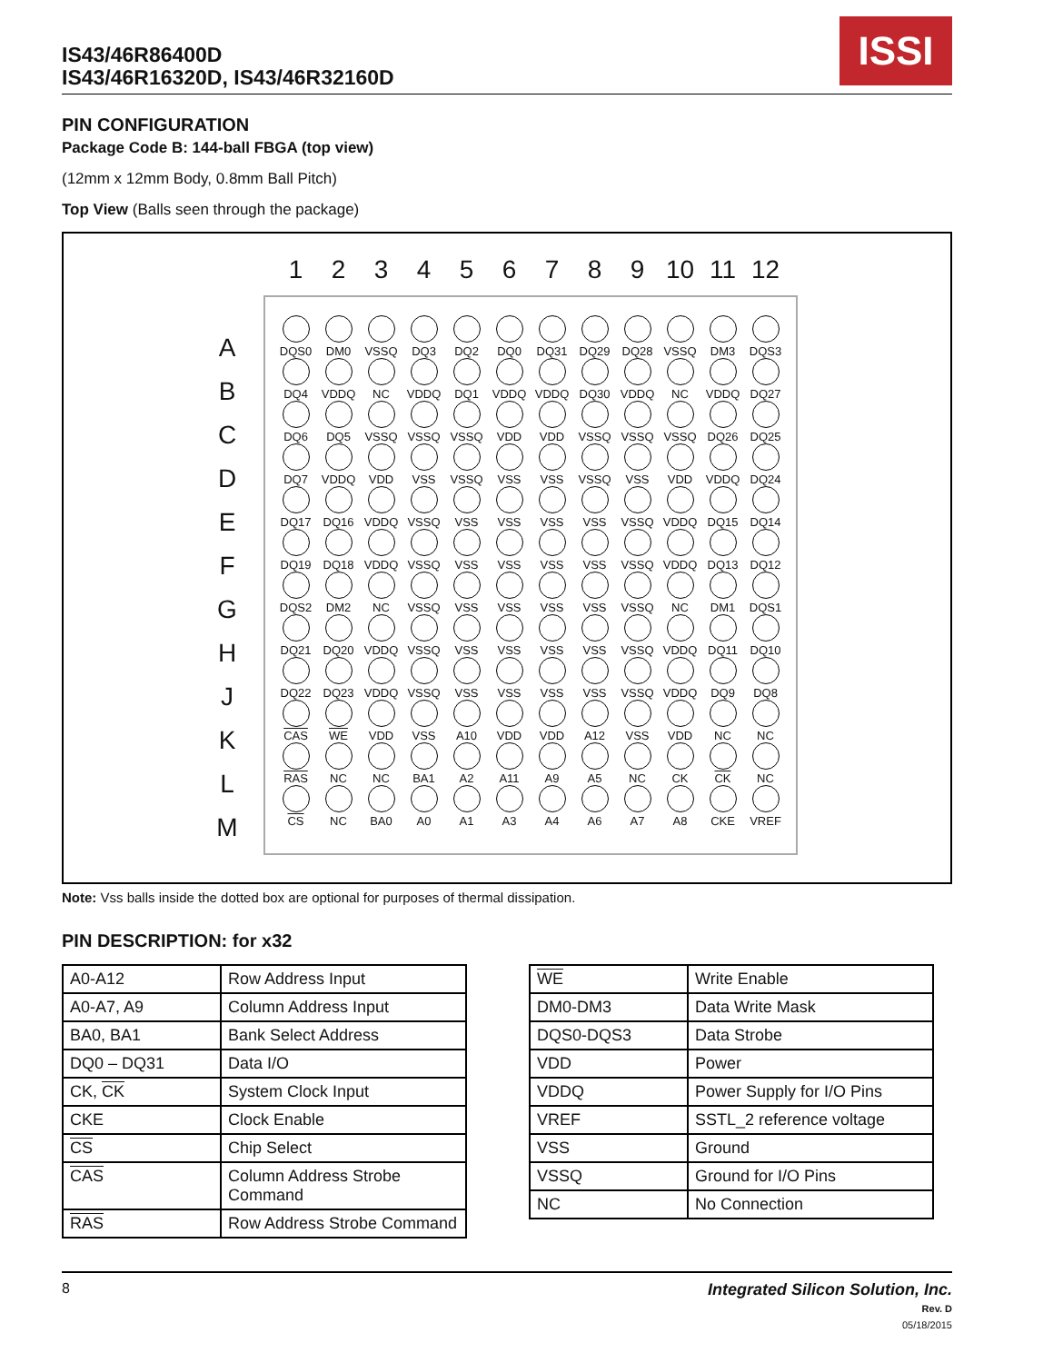IS43/46R86400D
IS43/46R16320D, IS43/46R32160D
ISSI
PIN CONFIGURATION
Package Code B: 144-ball FBGA (top view)
(12mm x 12mm Body, 0.8mm Ball Pitch)
Top View (Balls seen through the package)
1 2 3 4 5 6 7 8 9 10 11 12
A
B
C
D
E
F
G
H
J
K
L
M
| DQS0 | DM0 | VSSQ | DQ3 | DQ2 | DQ0 | DQ31 | DQ29 | DQ28 | VSSQ | DM3 | DQS3 |
| DQ4 | VDDQ | NC | VDDQ | DQ1 | VDDQ | VDDQ | DQ30 | VDDQ | NC | VDDQ | DQ27 |
| DQ6 | DQ5 | VSSQ | VSSQ | VSSQ | VDD | VDD | VSSQ | VSSQ | VSSQ | DQ26 | DQ25 |
| DQ7 | VDDQ | VDD | VSS | VSSQ | VSS | VSS | VSSQ | VSS | VDD | VDDQ | DQ24 |
| DQ17 | DQ16 | VDDQ | VSSQ | VSS | VSS | VSS | VSS | VSSQ | VDDQ | DQ15 | DQ14 |
| DQ19 | DQ18 | VDDQ | VSSQ | VSS | VSS | VSS | VSS | VSSQ | VDDQ | DQ13 | DQ12 |
| DQS2 | DM2 | NC | VSSQ | VSS | VSS | VSS | VSS | VSSQ | NC | DM1 | DQS1 |
| DQ21 | DQ20 | VDDQ | VSSQ | VSS | VSS | VSS | VSS | VSSQ | VDDQ | DQ11 | DQ10 |
| DQ22 | DQ23 | VDDQ | VSSQ | VSS | VSS | VSS | VSS | VSSQ | VDDQ | DQ9 | DQ8 |
| CAS | WE | VDD | VSS | A10 | VDD | VDD | A12 | VSS | VDD | NC | NC |
| RAS | NC | NC | BA1 | A2 | A11 | A9 | A5 | NC | CK | CK | NC |
| CS | NC | BA0 | A0 | A1 | A3 | A4 | A6 | A7 | A8 | CKE | VREF |
Note: Vss balls inside the dotted box are optional for purposes of thermal dissipation.
PIN DESCRIPTION: for x32
| A0-A12 | Row Address Input |
| A0-A7, A9 | Column Address Input |
| BA0, BA1 | Bank Select Address |
| DQ0 – DQ31 | Data I/O |
| CK, CK | System Clock Input |
| CKE | Clock Enable |
| CS | Chip Select |
| CAS | Column Address Strobe Command |
| RAS | Row Address Strobe Command |
| WE | Write Enable |
| DM0-DM3 | Data Write Mask |
| DQS0-DQS3 | Data Strobe |
| VDD | Power |
| VDDQ | Power Supply for I/O Pins |
| VREF | SSTL_2 reference voltage |
| VSS | Ground |
| VSSQ | Ground for I/O Pins |
| NC | No Connection |
8 Integrated Silicon Solution, Inc.
Rev. D
05/18/2015